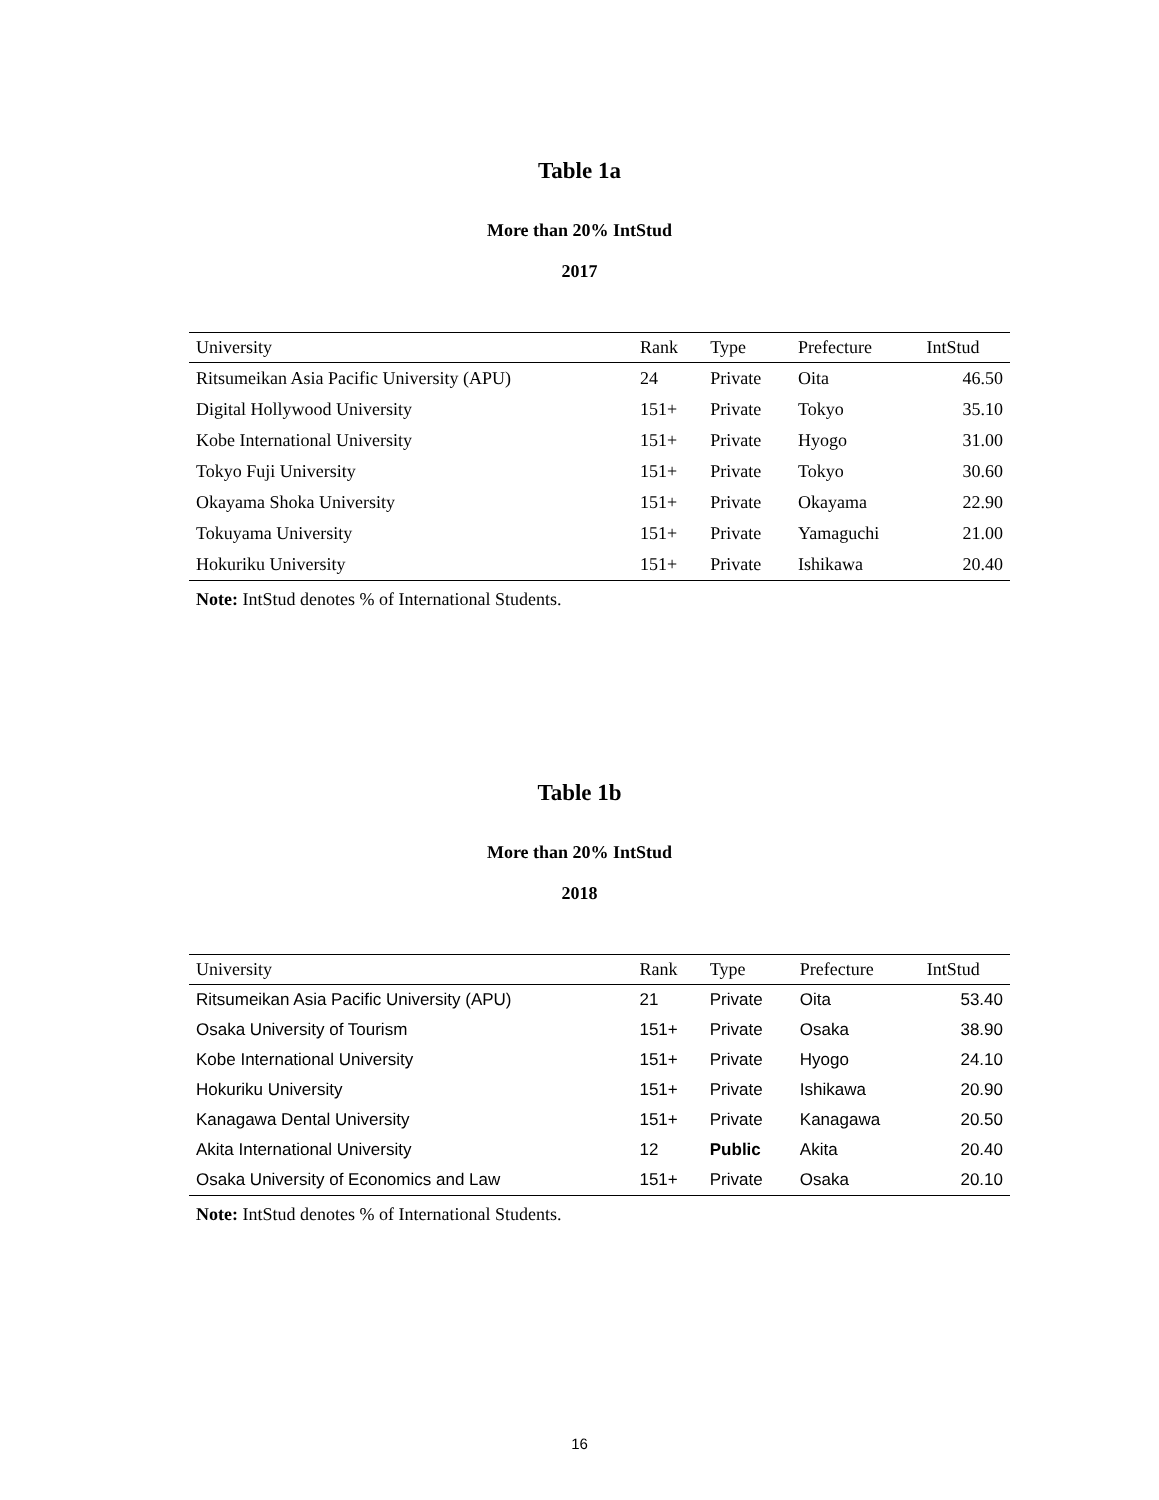Table 1a
More than 20% IntStud
2017
| University | Rank | Type | Prefecture | IntStud |
| --- | --- | --- | --- | --- |
| Ritsumeikan Asia Pacific University (APU) | 24 | Private | Oita | 46.50 |
| Digital Hollywood University | 151+ | Private | Tokyo | 35.10 |
| Kobe International University | 151+ | Private | Hyogo | 31.00 |
| Tokyo Fuji University | 151+ | Private | Tokyo | 30.60 |
| Okayama Shoka University | 151+ | Private | Okayama | 22.90 |
| Tokuyama University | 151+ | Private | Yamaguchi | 21.00 |
| Hokuriku University | 151+ | Private | Ishikawa | 20.40 |
Note: IntStud denotes % of International Students.
Table 1b
More than 20% IntStud
2018
| University | Rank | Type | Prefecture | IntStud |
| --- | --- | --- | --- | --- |
| Ritsumeikan Asia Pacific University (APU) | 21 | Private | Oita | 53.40 |
| Osaka University of Tourism | 151+ | Private | Osaka | 38.90 |
| Kobe International University | 151+ | Private | Hyogo | 24.10 |
| Hokuriku University | 151+ | Private | Ishikawa | 20.90 |
| Kanagawa Dental University | 151+ | Private | Kanagawa | 20.50 |
| Akita International University | 12 | Public | Akita | 20.40 |
| Osaka University of Economics and Law | 151+ | Private | Osaka | 20.10 |
Note: IntStud denotes % of International Students.
16